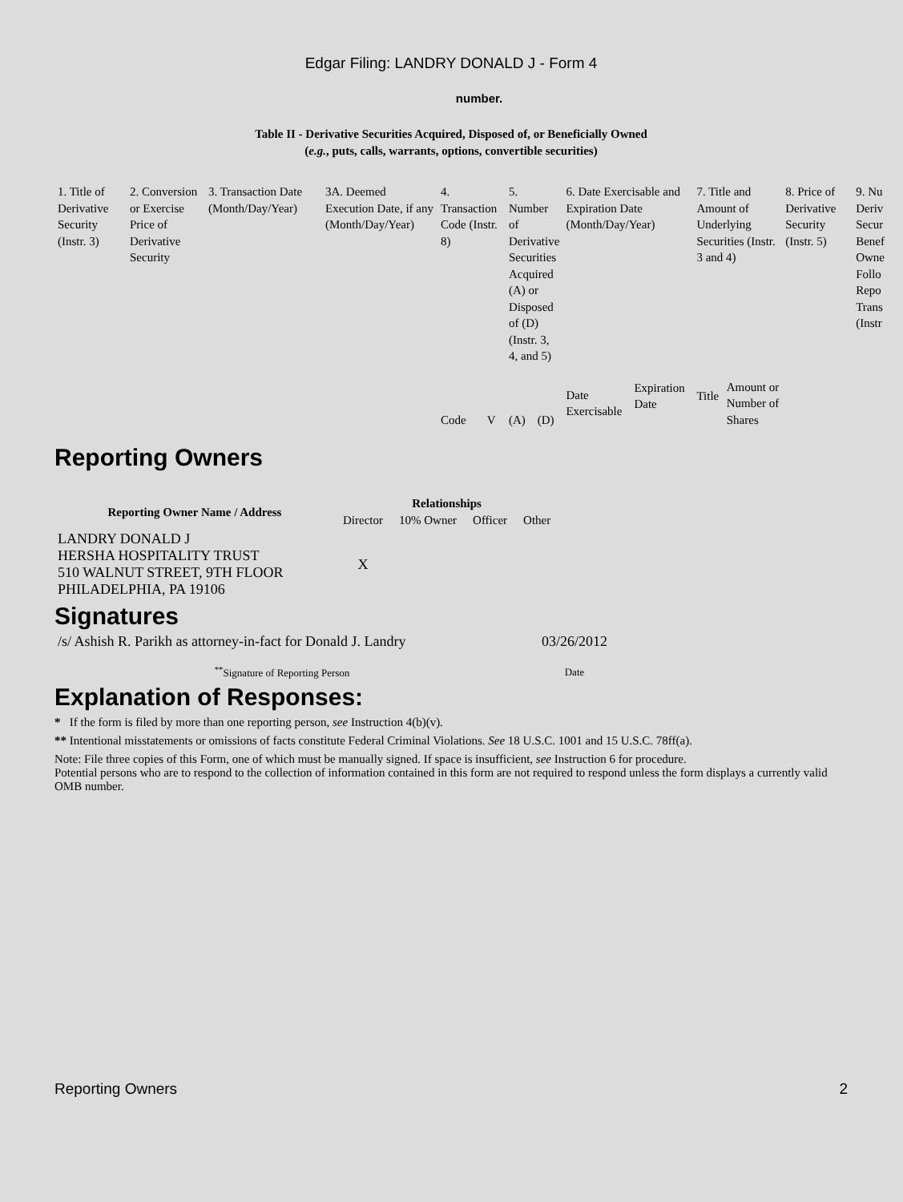Edgar Filing: LANDRY DONALD J - Form 4
number.
Table II - Derivative Securities Acquired, Disposed of, or Beneficially Owned
(e.g., puts, calls, warrants, options, convertible securities)
| 1. Title of Derivative Security (Instr. 3) | 2. Conversion or Exercise Price of Derivative Security | 3. Transaction Date (Month/Day/Year) | 3A. Deemed Execution Date, if any (Month/Day/Year) | 4. Transaction Code (Instr. 8) | | 5. Number of Derivative Securities Acquired (A) or Disposed of (D) (Instr. 3, 4, and 5) | | 6. Date Exercisable and Expiration Date (Month/Day/Year) | | 7. Title and Amount of Underlying Securities (Instr. 3 and 4) | | 8. Price of Derivative Security (Instr. 5) | 9. Nu Deriv Secur Benef Owne Follo Repo Trans (Instr |
| | | | | Code | V | (A) | (D) | Date Exercisable | Expiration Date | Title | Amount or Number of Shares | | |
Reporting Owners
| Reporting Owner Name / Address | Relationships | | | |
| --- | --- | --- | --- | --- |
| | Director | 10% Owner | Officer | Other |
| LANDRY DONALD J HERSHA HOSPITALITY TRUST 510 WALNUT STREET, 9TH FLOOR PHILADELPHIA, PA 19106 | X | | | |
Signatures
| /s/ Ashish R. Parikh as attorney-in-fact for Donald J. Landry | 03/26/2012 |
| <sup>**</sup> Signature of Reporting Person | Date |
Explanation of Responses:
* If the form is filed by more than one reporting person, see Instruction 4(b)(v).
** Intentional misstatements or omissions of facts constitute Federal Criminal Violations. See 18 U.S.C. 1001 and 15 U.S.C. 78ff(a).
Note: File three copies of this Form, one of which must be manually signed. If space is insufficient, see Instruction 6 for procedure.
Potential persons who are to respond to the collection of information contained in this form are not required to respond unless the form displays a currently valid OMB number.
Reporting Owners 2